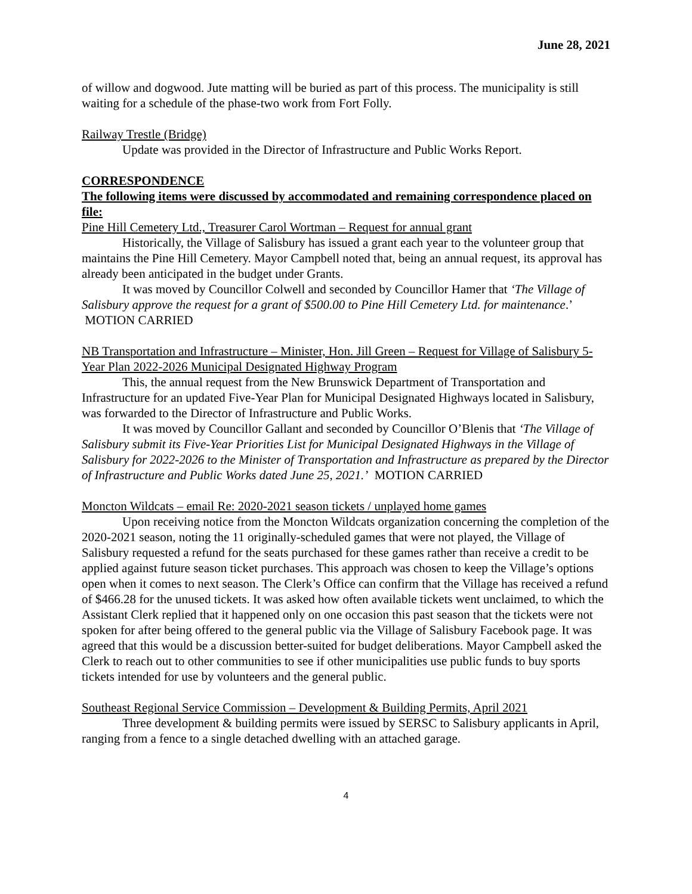June 28, 2021
of willow and dogwood. Jute matting will be buried as part of this process. The municipality is still waiting for a schedule of the phase-two work from Fort Folly.
Railway Trestle (Bridge)
Update was provided in the Director of Infrastructure and Public Works Report.
CORRESPONDENCE
The following items were discussed by accommodated and remaining correspondence placed on file:
Pine Hill Cemetery Ltd., Treasurer Carol Wortman – Request for annual grant
Historically, the Village of Salisbury has issued a grant each year to the volunteer group that maintains the Pine Hill Cemetery. Mayor Campbell noted that, being an annual request, its approval has already been anticipated in the budget under Grants.
It was moved by Councillor Colwell and seconded by Councillor Hamer that ‘The Village of Salisbury approve the request for a grant of $500.00 to Pine Hill Cemetery Ltd. for maintenance.’ MOTION CARRIED
NB Transportation and Infrastructure – Minister, Hon. Jill Green – Request for Village of Salisbury 5-Year Plan 2022-2026 Municipal Designated Highway Program
This, the annual request from the New Brunswick Department of Transportation and Infrastructure for an updated Five-Year Plan for Municipal Designated Highways located in Salisbury, was forwarded to the Director of Infrastructure and Public Works.
It was moved by Councillor Gallant and seconded by Councillor O’Blenis that ‘The Village of Salisbury submit its Five-Year Priorities List for Municipal Designated Highways in the Village of Salisbury for 2022-2026 to the Minister of Transportation and Infrastructure as prepared by the Director of Infrastructure and Public Works dated June 25, 2021.’ MOTION CARRIED
Moncton Wildcats – email Re: 2020-2021 season tickets / unplayed home games
Upon receiving notice from the Moncton Wildcats organization concerning the completion of the 2020-2021 season, noting the 11 originally-scheduled games that were not played, the Village of Salisbury requested a refund for the seats purchased for these games rather than receive a credit to be applied against future season ticket purchases. This approach was chosen to keep the Village’s options open when it comes to next season. The Clerk’s Office can confirm that the Village has received a refund of $466.28 for the unused tickets. It was asked how often available tickets went unclaimed, to which the Assistant Clerk replied that it happened only on one occasion this past season that the tickets were not spoken for after being offered to the general public via the Village of Salisbury Facebook page. It was agreed that this would be a discussion better-suited for budget deliberations. Mayor Campbell asked the Clerk to reach out to other communities to see if other municipalities use public funds to buy sports tickets intended for use by volunteers and the general public.
Southeast Regional Service Commission – Development & Building Permits, April 2021
Three development & building permits were issued by SERSC to Salisbury applicants in April, ranging from a fence to a single detached dwelling with an attached garage.
4